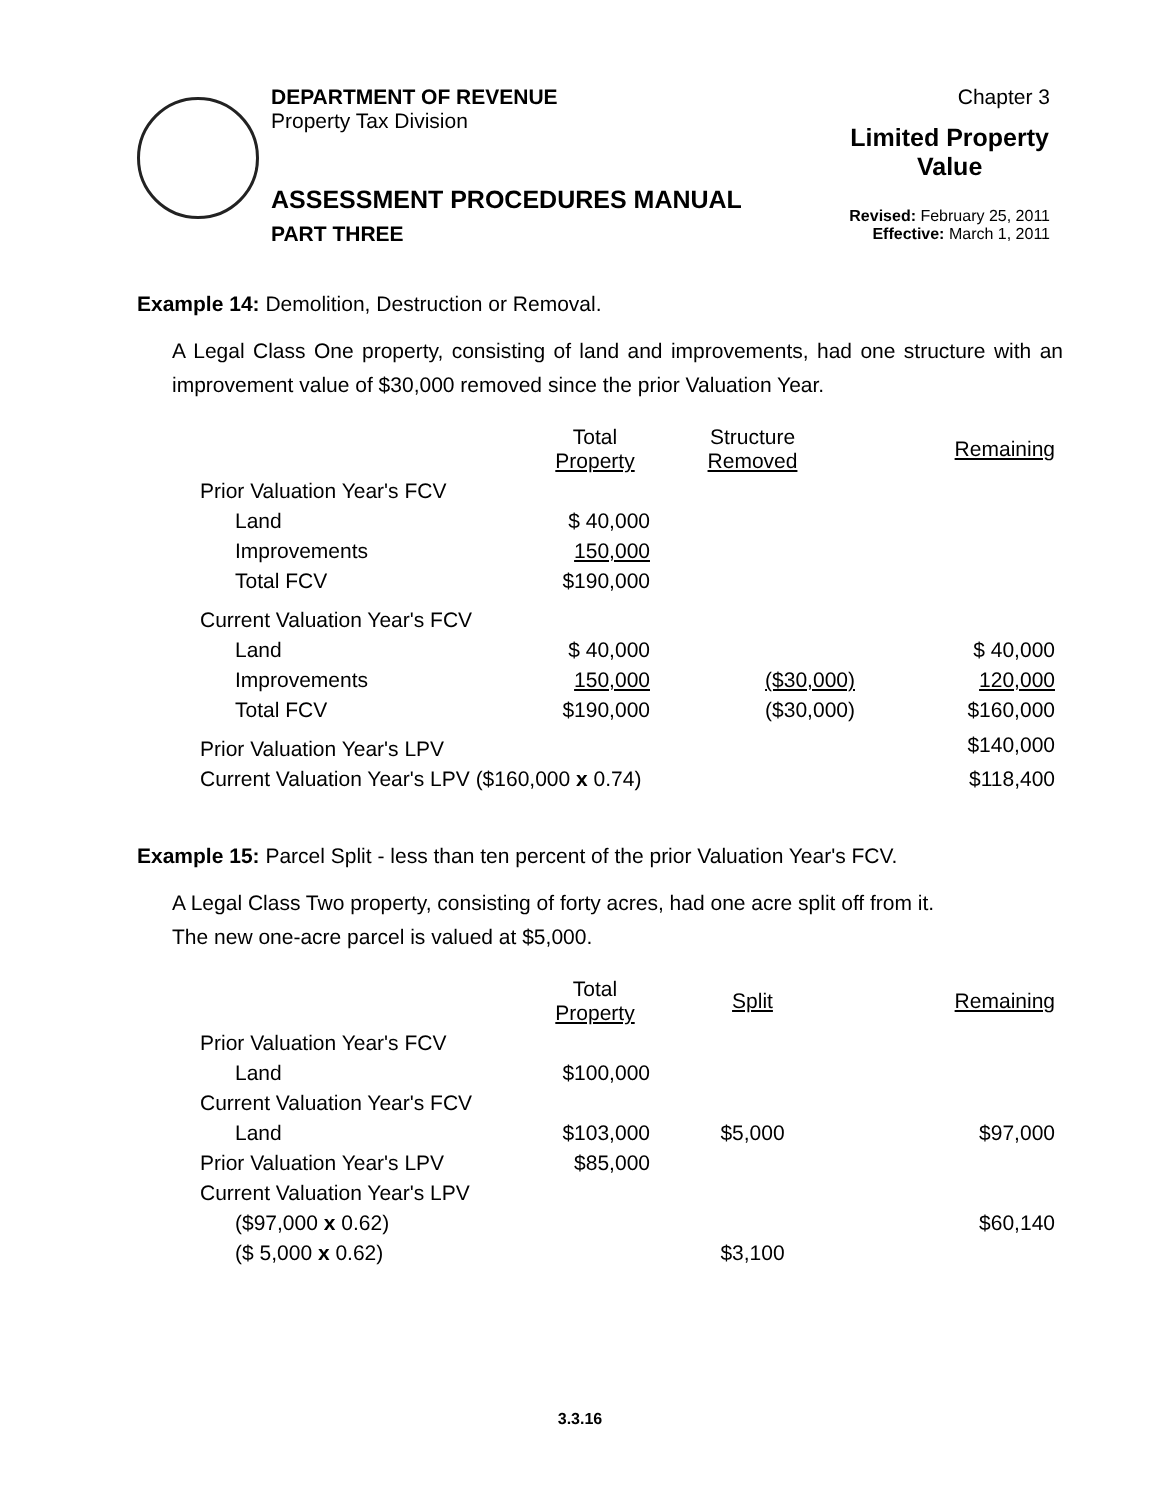DEPARTMENT OF REVENUE
Property Tax Division
ASSESSMENT PROCEDURES MANUAL
PART THREE
Chapter 3
Limited Property
Value
Revised: February 25, 2011
Effective: March 1, 2011
Example 14: Demolition, Destruction or Removal.
A Legal Class One property, consisting of land and improvements, had one structure with an improvement value of $30,000 removed since the prior Valuation Year.
| | Total Property | Structure Removed | Remaining |
| Prior Valuation Year's FCV | | | |
| Land | $ 40,000 | | |
| Improvements | 150,000 | | |
| Total FCV | $190,000 | | |
| Current Valuation Year's FCV | | | |
| Land | $ 40,000 | | $ 40,000 |
| Improvements | 150,000 | ($30,000) | 120,000 |
| Total FCV | $190,000 | ($30,000) | $160,000 |
| Prior Valuation Year's LPV | | | $140,000 |
| Current Valuation Year's LPV ($160,000 x 0.74) | | | $118,400 |
Example 15: Parcel Split - less than ten percent of the prior Valuation Year's FCV.
A Legal Class Two property, consisting of forty acres, had one acre split off from it.
The new one-acre parcel is valued at $5,000.
| | Total Property | Split | Remaining |
| Prior Valuation Year's FCV | | | |
| Land | $100,000 | | |
| Current Valuation Year's FCV | | | |
| Land | $103,000 | $5,000 | $97,000 |
| Prior Valuation Year's LPV | $85,000 | | |
| Current Valuation Year's LPV | | | |
| ($97,000 x 0.62) | | | $60,140 |
| ($ 5,000 x 0.62) | | $3,100 | |
3.3.16